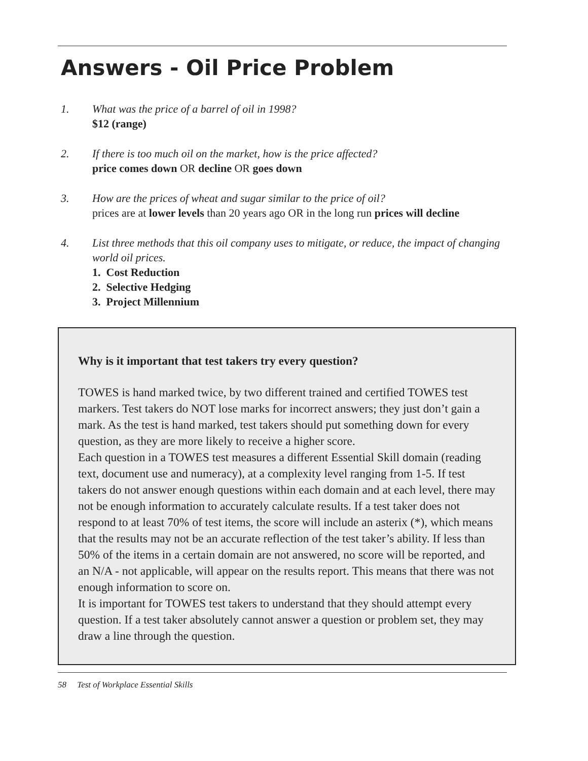Answers - Oil Price Problem
1. What was the price of a barrel of oil in 1998?
$12 (range)
2. If there is too much oil on the market, how is the price affected?
price comes down OR decline OR goes down
3. How are the prices of wheat and sugar similar to the price of oil?
prices are at lower levels than 20 years ago OR in the long run prices will decline
4. List three methods that this oil company uses to mitigate, or reduce, the impact of changing world oil prices.
1. Cost Reduction
2. Selective Hedging
3. Project Millennium
Why is it important that test takers try every question?
TOWES is hand marked twice, by two different trained and certified TOWES test markers. Test takers do NOT lose marks for incorrect answers; they just don’t gain a mark. As the test is hand marked, test takers should put something down for every question, as they are more likely to receive a higher score.
Each question in a TOWES test measures a different Essential Skill domain (reading text, document use and numeracy), at a complexity level ranging from 1-5. If test takers do not answer enough questions within each domain and at each level, there may not be enough information to accurately calculate results. If a test taker does not respond to at least 70% of test items, the score will include an asterix (*), which means that the results may not be an accurate reflection of the test taker’s ability. If less than 50% of the items in a certain domain are not answered, no score will be reported, and an N/A - not applicable, will appear on the results report. This means that there was not enough information to score on.
It is important for TOWES test takers to understand that they should attempt every question. If a test taker absolutely cannot answer a question or problem set, they may draw a line through the question.
58 Test of Workplace Essential Skills